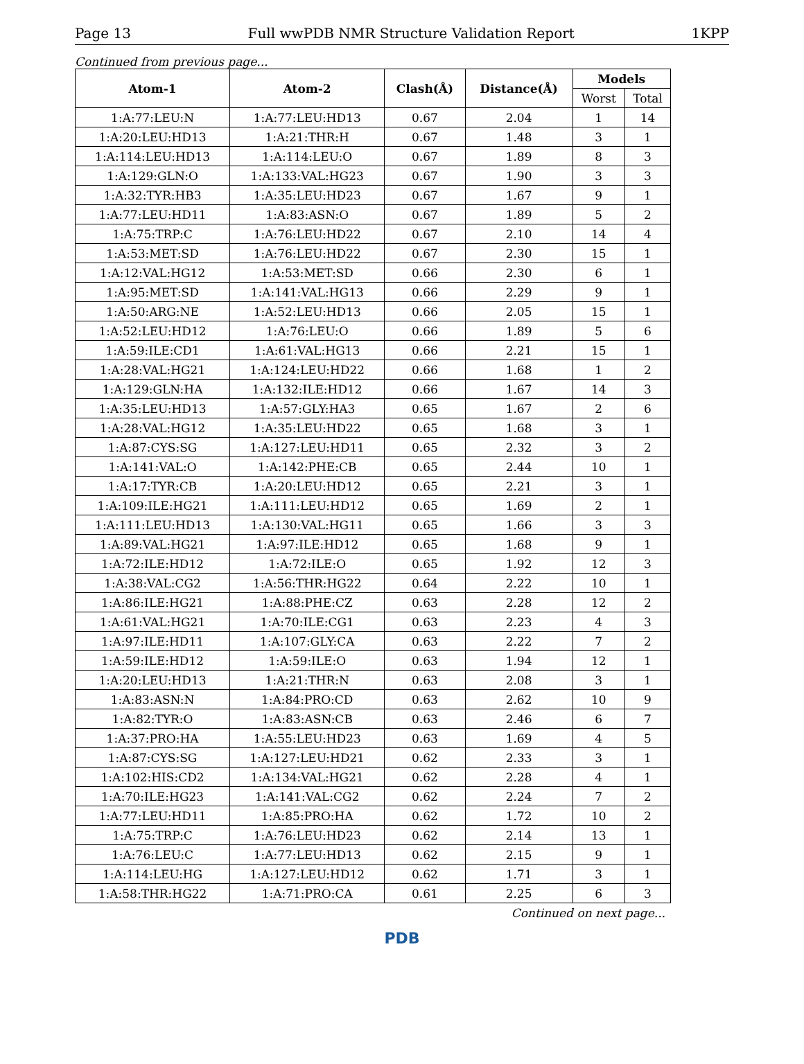Page 13 Full wwPDB NMR Structure Validation Report 1KPP
Continued from previous page...
| Atom-1 | Atom-2 | Clash(Å) | Distance(Å) | Models | |
| --- | --- | --- | --- | --- | --- |
| | | | | Worst | Total |
| 1:A:77:LEU:N | 1:A:77:LEU:HD13 | 0.67 | 2.04 | 1 | 14 |
| 1:A:20:LEU:HD13 | 1:A:21:THR:H | 0.67 | 1.48 | 3 | 1 |
| 1:A:114:LEU:HD13 | 1:A:114:LEU:O | 0.67 | 1.89 | 8 | 3 |
| 1:A:129:GLN:O | 1:A:133:VAL:HG23 | 0.67 | 1.90 | 3 | 3 |
| 1:A:32:TYR:HB3 | 1:A:35:LEU:HD23 | 0.67 | 1.67 | 9 | 1 |
| 1:A:77:LEU:HD11 | 1:A:83:ASN:O | 0.67 | 1.89 | 5 | 2 |
| 1:A:75:TRP:C | 1:A:76:LEU:HD22 | 0.67 | 2.10 | 14 | 4 |
| 1:A:53:MET:SD | 1:A:76:LEU:HD22 | 0.67 | 2.30 | 15 | 1 |
| 1:A:12:VAL:HG12 | 1:A:53:MET:SD | 0.66 | 2.30 | 6 | 1 |
| 1:A:95:MET:SD | 1:A:141:VAL:HG13 | 0.66 | 2.29 | 9 | 1 |
| 1:A:50:ARG:NE | 1:A:52:LEU:HD13 | 0.66 | 2.05 | 15 | 1 |
| 1:A:52:LEU:HD12 | 1:A:76:LEU:O | 0.66 | 1.89 | 5 | 6 |
| 1:A:59:ILE:CD1 | 1:A:61:VAL:HG13 | 0.66 | 2.21 | 15 | 1 |
| 1:A:28:VAL:HG21 | 1:A:124:LEU:HD22 | 0.66 | 1.68 | 1 | 2 |
| 1:A:129:GLN:HA | 1:A:132:ILE:HD12 | 0.66 | 1.67 | 14 | 3 |
| 1:A:35:LEU:HD13 | 1:A:57:GLY:HA3 | 0.65 | 1.67 | 2 | 6 |
| 1:A:28:VAL:HG12 | 1:A:35:LEU:HD22 | 0.65 | 1.68 | 3 | 1 |
| 1:A:87:CYS:SG | 1:A:127:LEU:HD11 | 0.65 | 2.32 | 3 | 2 |
| 1:A:141:VAL:O | 1:A:142:PHE:CB | 0.65 | 2.44 | 10 | 1 |
| 1:A:17:TYR:CB | 1:A:20:LEU:HD12 | 0.65 | 2.21 | 3 | 1 |
| 1:A:109:ILE:HG21 | 1:A:111:LEU:HD12 | 0.65 | 1.69 | 2 | 1 |
| 1:A:111:LEU:HD13 | 1:A:130:VAL:HG11 | 0.65 | 1.66 | 3 | 3 |
| 1:A:89:VAL:HG21 | 1:A:97:ILE:HD12 | 0.65 | 1.68 | 9 | 1 |
| 1:A:72:ILE:HD12 | 1:A:72:ILE:O | 0.65 | 1.92 | 12 | 3 |
| 1:A:38:VAL:CG2 | 1:A:56:THR:HG22 | 0.64 | 2.22 | 10 | 1 |
| 1:A:86:ILE:HG21 | 1:A:88:PHE:CZ | 0.63 | 2.28 | 12 | 2 |
| 1:A:61:VAL:HG21 | 1:A:70:ILE:CG1 | 0.63 | 2.23 | 4 | 3 |
| 1:A:97:ILE:HD11 | 1:A:107:GLY:CA | 0.63 | 2.22 | 7 | 2 |
| 1:A:59:ILE:HD12 | 1:A:59:ILE:O | 0.63 | 1.94 | 12 | 1 |
| 1:A:20:LEU:HD13 | 1:A:21:THR:N | 0.63 | 2.08 | 3 | 1 |
| 1:A:83:ASN:N | 1:A:84:PRO:CD | 0.63 | 2.62 | 10 | 9 |
| 1:A:82:TYR:O | 1:A:83:ASN:CB | 0.63 | 2.46 | 6 | 7 |
| 1:A:37:PRO:HA | 1:A:55:LEU:HD23 | 0.63 | 1.69 | 4 | 5 |
| 1:A:87:CYS:SG | 1:A:127:LEU:HD21 | 0.62 | 2.33 | 3 | 1 |
| 1:A:102:HIS:CD2 | 1:A:134:VAL:HG21 | 0.62 | 2.28 | 4 | 1 |
| 1:A:70:ILE:HG23 | 1:A:141:VAL:CG2 | 0.62 | 2.24 | 7 | 2 |
| 1:A:77:LEU:HD11 | 1:A:85:PRO:HA | 0.62 | 1.72 | 10 | 2 |
| 1:A:75:TRP:C | 1:A:76:LEU:HD23 | 0.62 | 2.14 | 13 | 1 |
| 1:A:76:LEU:C | 1:A:77:LEU:HD13 | 0.62 | 2.15 | 9 | 1 |
| 1:A:114:LEU:HG | 1:A:127:LEU:HD12 | 0.62 | 1.71 | 3 | 1 |
| 1:A:58:THR:HG22 | 1:A:71:PRO:CA | 0.61 | 2.25 | 6 | 3 |
Continued on next page...
PDB